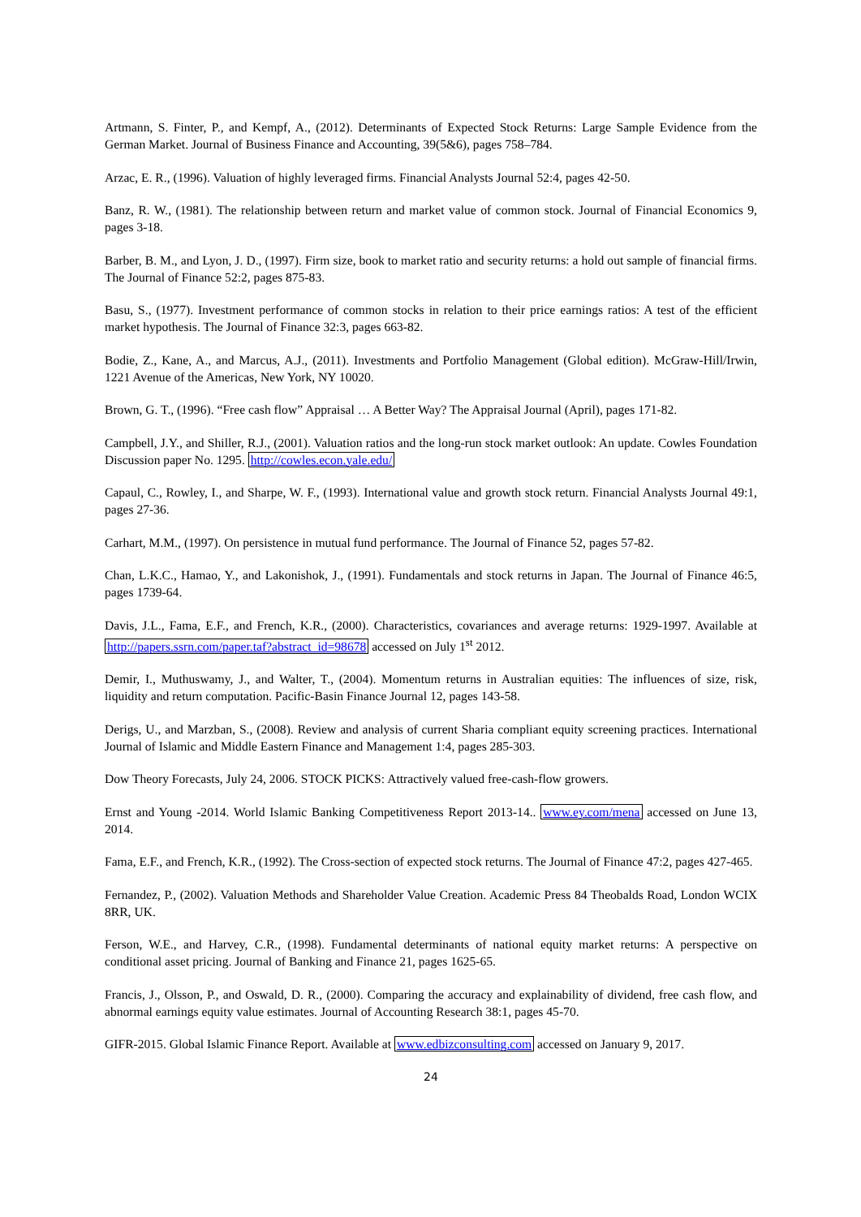Artmann, S. Finter, P., and Kempf, A., (2012). Determinants of Expected Stock Returns: Large Sample Evidence from the German Market. Journal of Business Finance and Accounting, 39(5&6), pages 758–784.
Arzac, E. R., (1996). Valuation of highly leveraged firms. Financial Analysts Journal 52:4, pages 42-50.
Banz, R. W., (1981). The relationship between return and market value of common stock. Journal of Financial Economics 9, pages 3-18.
Barber, B. M., and Lyon, J. D., (1997). Firm size, book to market ratio and security returns: a hold out sample of financial firms. The Journal of Finance 52:2, pages 875-83.
Basu, S., (1977). Investment performance of common stocks in relation to their price earnings ratios: A test of the efficient market hypothesis. The Journal of Finance 32:3, pages 663-82.
Bodie, Z., Kane, A., and Marcus, A.J., (2011). Investments and Portfolio Management (Global edition). McGraw-Hill/Irwin, 1221 Avenue of the Americas, New York, NY 10020.
Brown, G. T., (1996). “Free cash flow” Appraisal … A Better Way? The Appraisal Journal (April), pages 171-82.
Campbell, J.Y., and Shiller, R.J., (2001). Valuation ratios and the long-run stock market outlook: An update. Cowles Foundation Discussion paper No. 1295. http://cowles.econ.yale.edu/
Capaul, C., Rowley, I., and Sharpe, W. F., (1993). International value and growth stock return. Financial Analysts Journal 49:1, pages 27-36.
Carhart, M.M., (1997). On persistence in mutual fund performance. The Journal of Finance 52, pages 57-82.
Chan, L.K.C., Hamao, Y., and Lakonishok, J., (1991). Fundamentals and stock returns in Japan. The Journal of Finance 46:5, pages 1739-64.
Davis, J.L., Fama, E.F., and French, K.R., (2000). Characteristics, covariances and average returns: 1929-1997. Available at http://papers.ssrn.com/paper.taf?abstract_id=98678 accessed on July 1<sup>st</sup> 2012.
Demir, I., Muthuswamy, J., and Walter, T., (2004). Momentum returns in Australian equities: The influences of size, risk, liquidity and return computation. Pacific-Basin Finance Journal 12, pages 143-58.
Derigs, U., and Marzban, S., (2008). Review and analysis of current Sharia compliant equity screening practices. International Journal of Islamic and Middle Eastern Finance and Management 1:4, pages 285-303.
Dow Theory Forecasts, July 24, 2006. STOCK PICKS: Attractively valued free-cash-flow growers.
Ernst and Young -2014. World Islamic Banking Competitiveness Report 2013-14.. www.ey.com/mena accessed on June 13, 2014.
Fama, E.F., and French, K.R., (1992). The Cross-section of expected stock returns. The Journal of Finance 47:2, pages 427-465.
Fernandez, P., (2002). Valuation Methods and Shareholder Value Creation. Academic Press 84 Theobalds Road, London WCIX 8RR, UK.
Ferson, W.E., and Harvey, C.R., (1998). Fundamental determinants of national equity market returns: A perspective on conditional asset pricing. Journal of Banking and Finance 21, pages 1625-65.
Francis, J., Olsson, P., and Oswald, D. R., (2000). Comparing the accuracy and explainability of dividend, free cash flow, and abnormal earnings equity value estimates. Journal of Accounting Research 38:1, pages 45-70.
GIFR-2015. Global Islamic Finance Report. Available at www.edbizconsulting.com accessed on January 9, 2017.
24